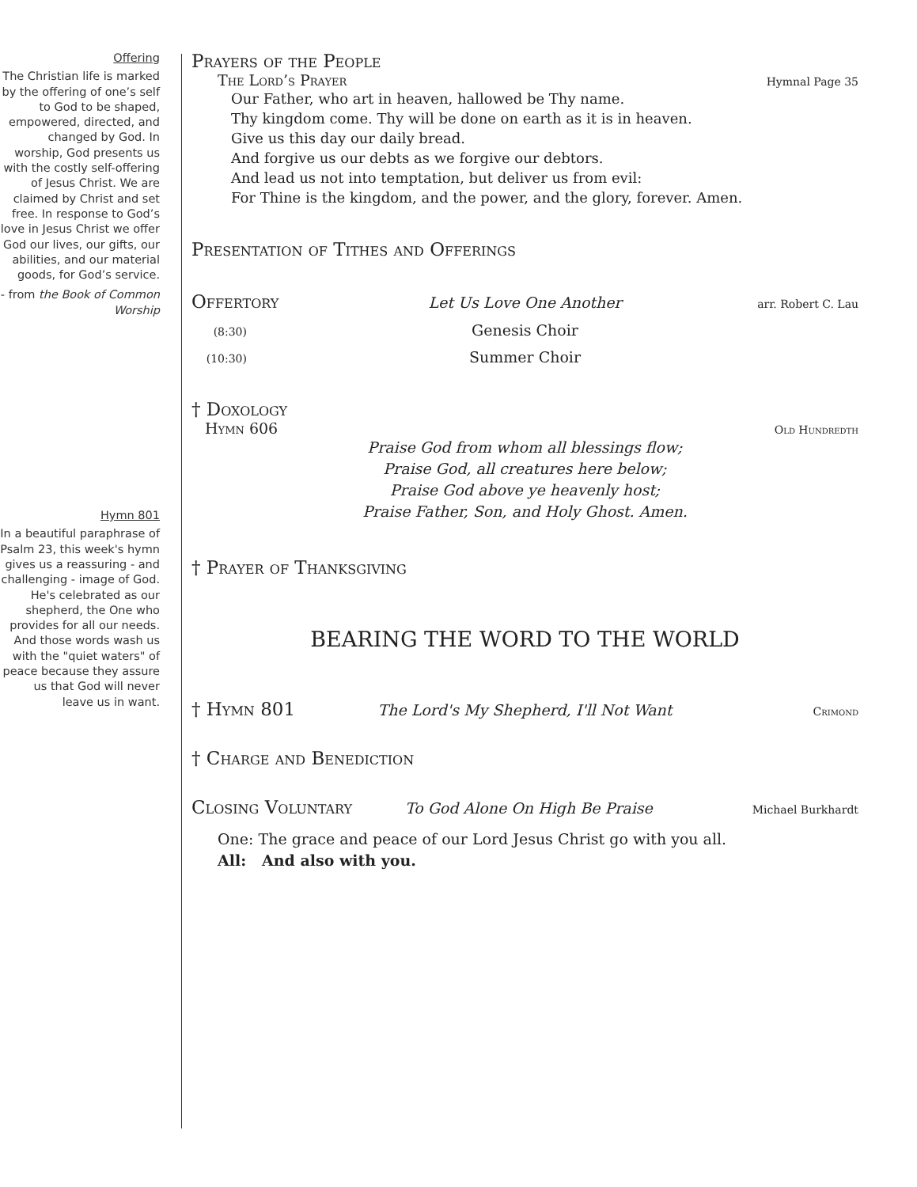Offering
The Christian life is marked by the offering of one’s self to God to be shaped, empowered, directed, and changed by God. In worship, God presents us with the costly self-offering of Jesus Christ. We are claimed by Christ and set free. In response to God’s love in Jesus Christ we offer God our lives, our gifts, our abilities, and our material goods, for God’s service.
- from the Book of Common Worship
Hymn 801
In a beautiful paraphrase of Psalm 23, this week's hymn gives us a reassuring - and challenging - image of God. He's celebrated as our shepherd, the One who provides for all our needs. And those words wash us with the "quiet waters" of peace because they assure us that God will never leave us in want.
Prayers of the People
The Lord’s Prayer Hymnal Page 35
Our Father, who art in heaven, hallowed be Thy name.
Thy kingdom come. Thy will be done on earth as it is in heaven.
Give us this day our daily bread.
And forgive us our debts as we forgive our debtors.
And lead us not into temptation, but deliver us from evil:
For Thine is the kingdom, and the power, and the glory, forever. Amen.
Presentation of Tithes and Offerings
Offertory
Let Us Love One Another arr. Robert C. Lau
(8:30) Genesis Choir
(10:30) Summer Choir
† Doxology
Hymn 606 Old Hundredth
Praise God from whom all blessings flow;
Praise God, all creatures here below;
Praise God above ye heavenly host;
Praise Father, Son, and Holy Ghost. Amen.
† Prayer of Thanksgiving
BEARING THE WORD TO THE WORLD
† Hymn 801
The Lord's My Shepherd, I'll Not Want Crimond
† Charge and Benediction
Closing Voluntary
To God Alone On High Be Praise Michael Burkhardt
One: The grace and peace of our Lord Jesus Christ go with you all.
All: And also with you.